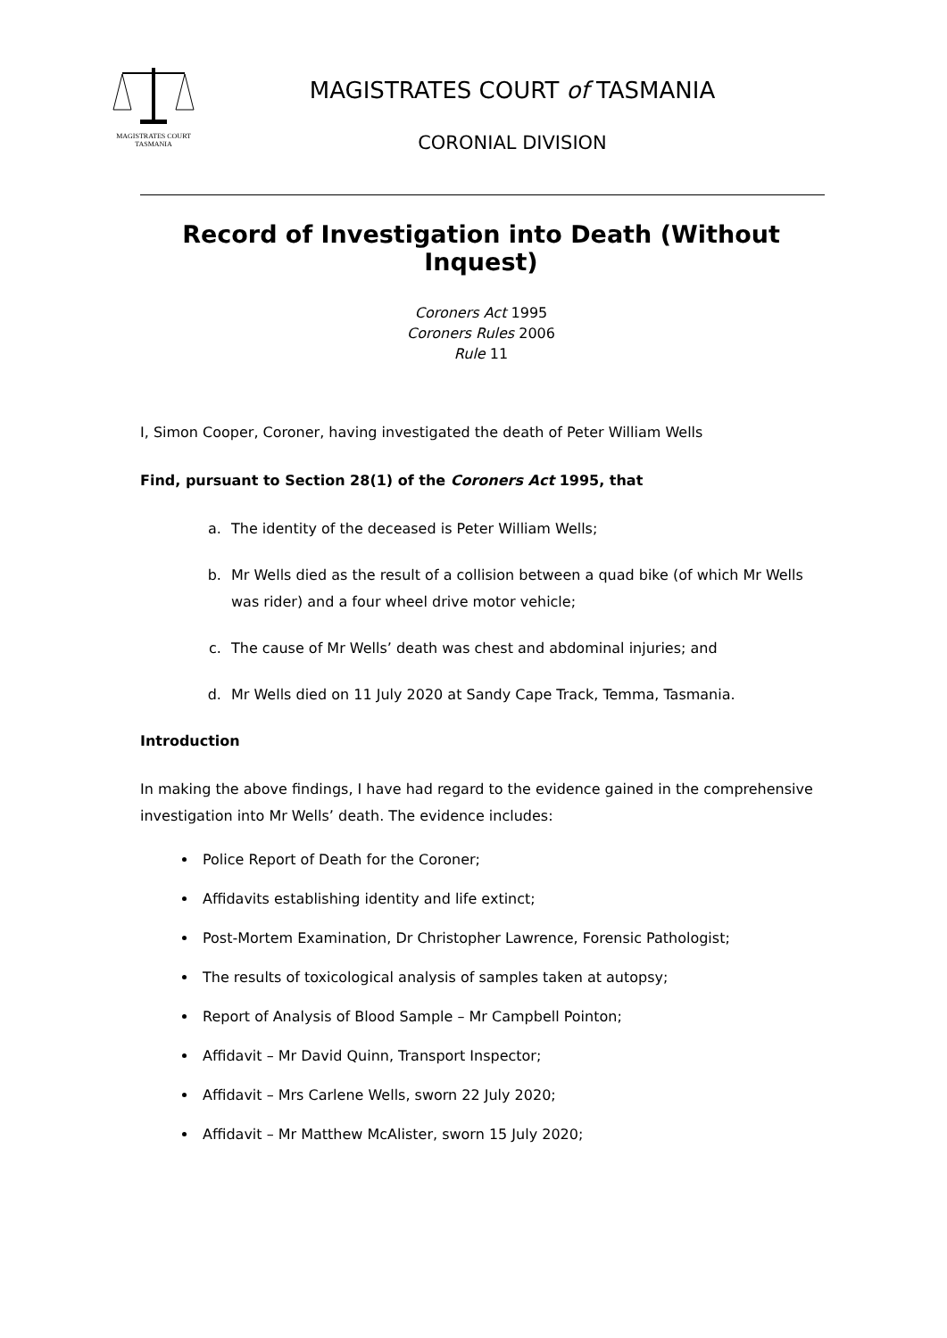MAGISTRATES COURT
TASMANIA
MAGISTRATES COURT of TASMANIA
CORONIAL DIVISION
Record of Investigation into Death (Without Inquest)
Coroners Act 1995
Coroners Rules 2006
Rule 11
I, Simon Cooper, Coroner, having investigated the death of Peter William Wells
Find, pursuant to Section 28(1) of the Coroners Act 1995, that
a. The identity of the deceased is Peter William Wells;
b. Mr Wells died as the result of a collision between a quad bike (of which Mr Wells was rider) and a four wheel drive motor vehicle;
c. The cause of Mr Wells’ death was chest and abdominal injuries; and
d. Mr Wells died on 11 July 2020 at Sandy Cape Track, Temma, Tasmania.
Introduction
In making the above findings, I have had regard to the evidence gained in the comprehensive investigation into Mr Wells’ death. The evidence includes:
Police Report of Death for the Coroner;
Affidavits establishing identity and life extinct;
Post-Mortem Examination, Dr Christopher Lawrence, Forensic Pathologist;
The results of toxicological analysis of samples taken at autopsy;
Report of Analysis of Blood Sample – Mr Campbell Pointon;
Affidavit – Mr David Quinn, Transport Inspector;
Affidavit – Mrs Carlene Wells, sworn 22 July 2020;
Affidavit – Mr Matthew McAlister, sworn 15 July 2020;